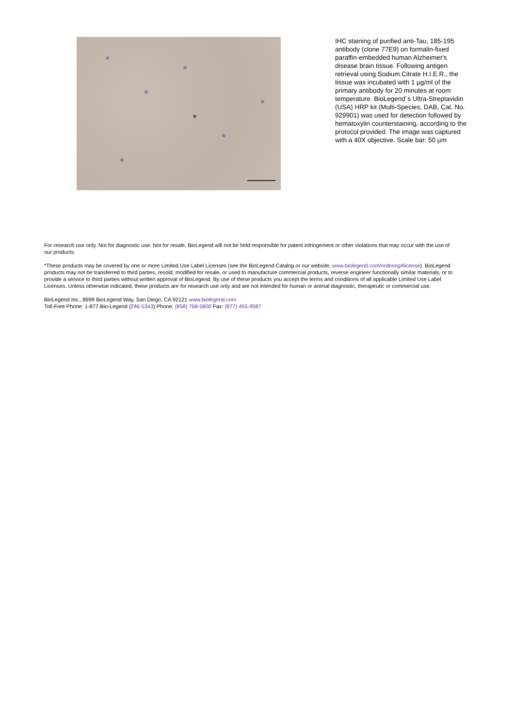IHC staining of purified anti-Tau, 185-195 antibody (clone 77E9) on formalin-fixed paraffin-embedded human Alzheimer's disease brain tissue. Following antigen retrieval using Sodium Citrate H.I.E.R., the tissue was incubated with 1 µg/ml of the primary antibody for 20 minutes at room temperature. BioLegend´s Ultra-Streptavidin (USA) HRP kit (Multi-Species, DAB, Cat. No. 929901) was used for detection followed by hematoxylin counterstaining, according to the protocol provided. The image was captured with a 40X objective. Scale bar: 50 µm
For research use only. Not for diagnostic use. Not for resale. BioLegend will not be held responsible for patent infringement or other violations that may occur with the use of our products.
*These products may be covered by one or more Limited Use Label Licenses (see the BioLegend Catalog or our website, www.biolegend.com/ordering#license). BioLegend products may not be transferred to third parties, resold, modified for resale, or used to manufacture commercial products, reverse engineer functionally similar materials, or to provide a service to third parties without written approval of BioLegend. By use of these products you accept the terms and conditions of all applicable Limited Use Label Licenses. Unless otherwise indicated, these products are for research use only and are not intended for human or animal diagnostic, therapeutic or commercial use.
BioLegend Inc., 8999 BioLegend Way, San Diego, CA 92121 www.biolegend.com
Toll-Free Phone: 1-877-Bio-Legend (246-5343) Phone: (858) 768-5800 Fax: (877) 455-9587